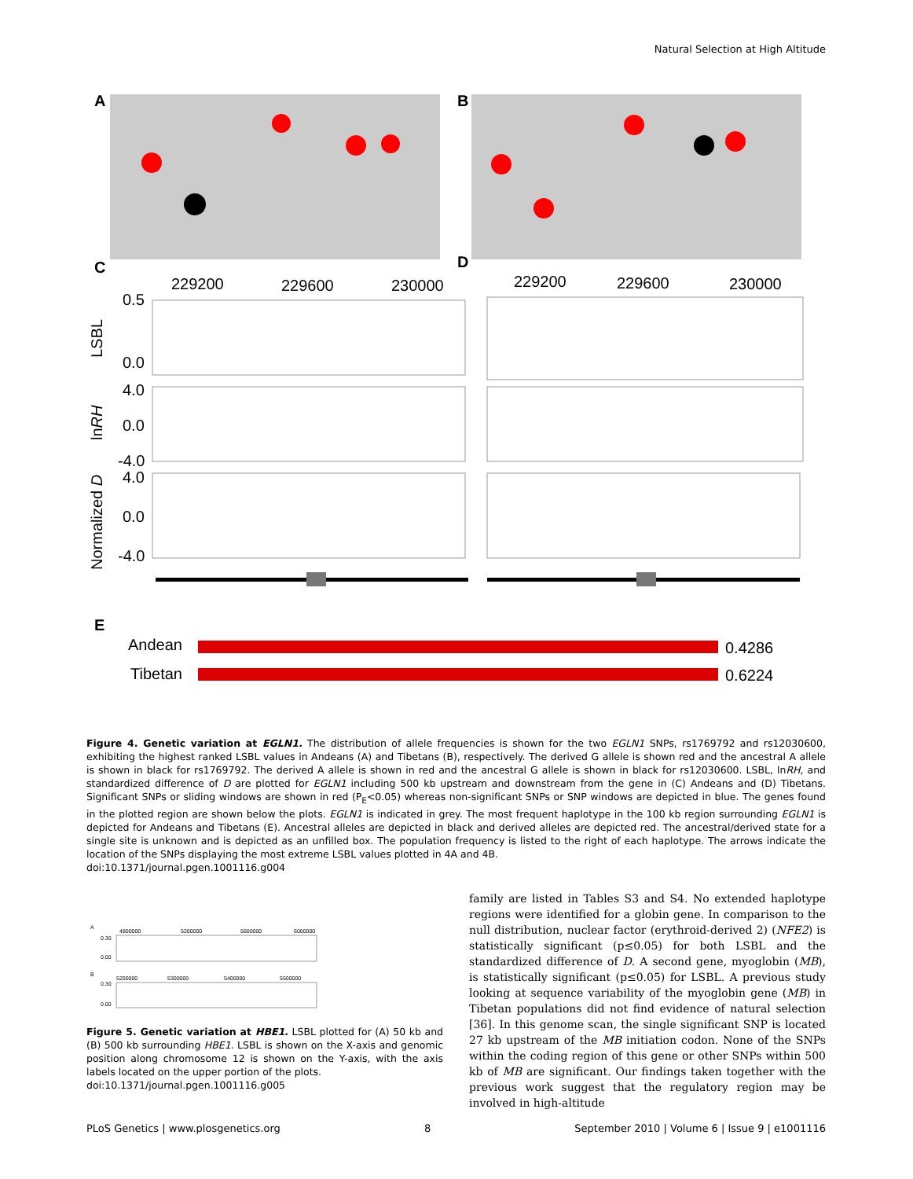Natural Selection at High Altitude
A
B
C
D
229200
229600
230000
229200
229600
230000
0.5
0.0
4.0
0.0
-4.0
4.0
0.0
-4.0
LSBL
lnRH
Normalized D
E
Andean
Tibetan
0.4286
0.6224
Figure 4. Genetic variation at EGLN1. The distribution of allele frequencies is shown for the two EGLN1 SNPs, rs1769792 and rs12030600, exhibiting the highest ranked LSBL values in Andeans (A) and Tibetans (B), respectively. The derived G allele is shown red and the ancestral A allele is shown in black for rs1769792. The derived A allele is shown in red and the ancestral G allele is shown in black for rs12030600. LSBL, lnRH, and standardized difference of D are plotted for EGLN1 including 500 kb upstream and downstream from the gene in (C) Andeans and (D) Tibetans. Significant SNPs or sliding windows are shown in red (P<sub>E</sub><0.05) whereas non-significant SNPs or SNP windows are depicted in blue. The genes found in the plotted region are shown below the plots. EGLN1 is indicated in grey. The most frequent haplotype in the 100 kb region surrounding EGLN1 is depicted for Andeans and Tibetans (E). Ancestral alleles are depicted in black and derived alleles are depicted red. The ancestral/derived state for a single site is unknown and is depicted as an unfilled box. The population frequency is listed to the right of each haplotype. The arrows indicate the location of the SNPs displaying the most extreme LSBL values plotted in 4A and 4B.
doi:10.1371/journal.pgen.1001116.g004
A
4800000
5200000
5600000
6000000
0.30
0.00
B
5200000
5300000
5400000
5500000
0.30
0.00
Figure 5. Genetic variation at HBE1. LSBL plotted for (A) 50 kb and (B) 500 kb surrounding HBE1. LSBL is shown on the X-axis and genomic position along chromosome 12 is shown on the Y-axis, with the axis labels located on the upper portion of the plots.
doi:10.1371/journal.pgen.1001116.g005
family are listed in Tables S3 and S4. No extended haplotype regions were identified for a globin gene. In comparison to the null distribution, nuclear factor (erythroid-derived 2) (NFE2) is statistically significant (p≤0.05) for both LSBL and the standardized difference of D. A second gene, myoglobin (MB), is statistically significant (p≤0.05) for LSBL. A previous study looking at sequence variability of the myoglobin gene (MB) in Tibetan populations did not find evidence of natural selection [36]. In this genome scan, the single significant SNP is located 27 kb upstream of the MB initiation codon. None of the SNPs within the coding region of this gene or other SNPs within 500 kb of MB are significant. Our findings taken together with the previous work suggest that the regulatory region may be involved in high-altitude
PLoS Genetics | www.plosgenetics.org 8 September 2010 | Volume 6 | Issue 9 | e1001116